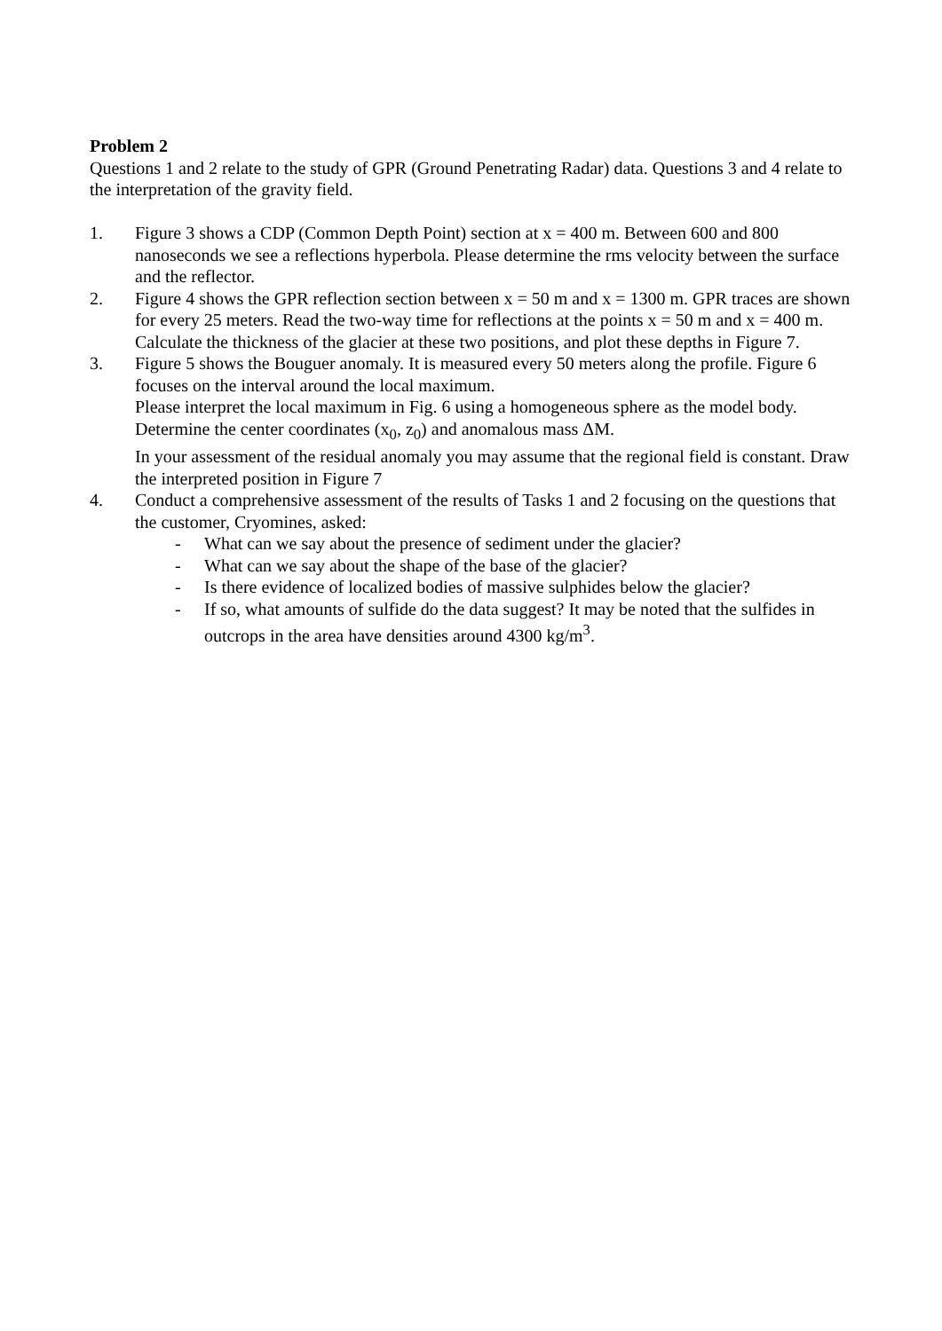Problem 2
Questions 1 and 2 relate to the study of GPR (Ground Penetrating Radar) data. Questions 3 and 4 relate to the interpretation of the gravity field.
1. Figure 3 shows a CDP (Common Depth Point) section at x = 400 m. Between 600 and 800 nanoseconds we see a reflections hyperbola. Please determine the rms velocity between the surface and the reflector.
2. Figure 4 shows the GPR reflection section between x = 50 m and x = 1300 m. GPR traces are shown for every 25 meters. Read the two-way time for reflections at the points x = 50 m and x = 400 m. Calculate the thickness of the glacier at these two positions, and plot these depths in Figure 7.
3. Figure 5 shows the Bouguer anomaly. It is measured every 50 meters along the profile. Figure 6 focuses on the interval around the local maximum.
Please interpret the local maximum in Fig. 6 using a homogeneous sphere as the model body. Determine the center coordinates (x<sub>0</sub>, z<sub>0</sub>) and anomalous mass ΔM.
In your assessment of the residual anomaly you may assume that the regional field is constant. Draw the interpreted position in Figure 7
4. Conduct a comprehensive assessment of the results of Tasks 1 and 2 focusing on the questions that the customer, Cryomines, asked:
- What can we say about the presence of sediment under the glacier?
- What can we say about the shape of the base of the glacier?
- Is there evidence of localized bodies of massive sulphides below the glacier?
- If so, what amounts of sulfide do the data suggest? It may be noted that the sulfides in outcrops in the area have densities around 4300 kg/m<sup>3</sup>.